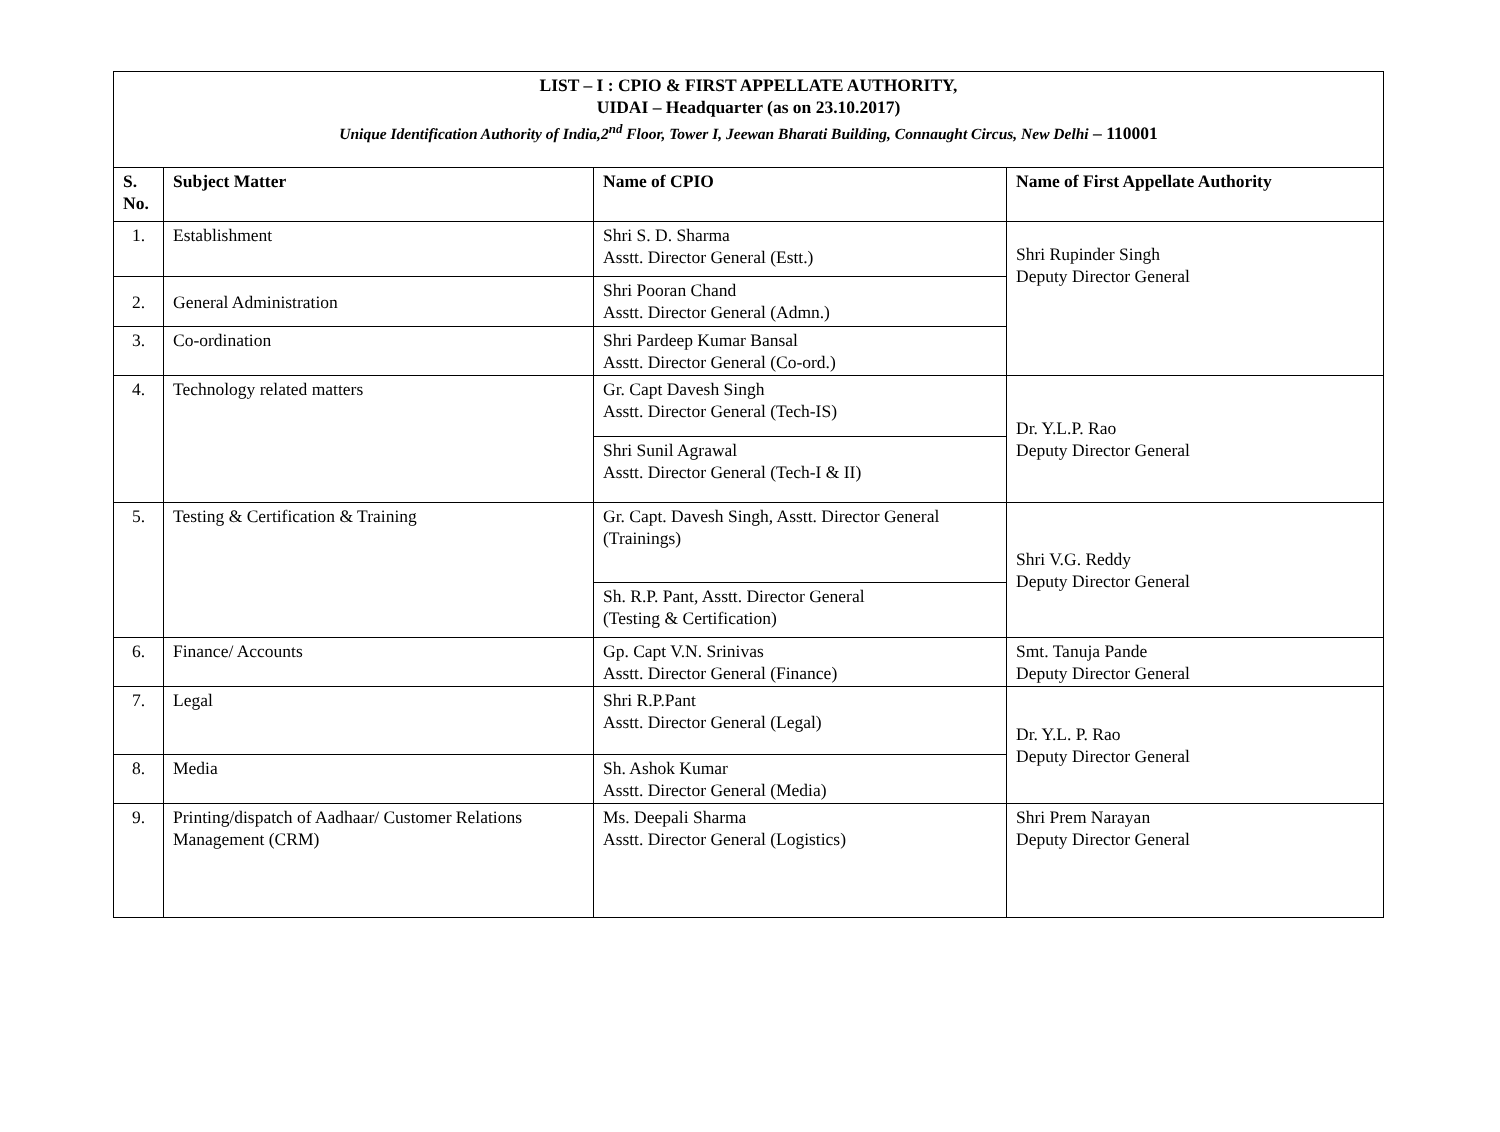| LIST – I : CPIO & FIRST APPELLATE AUTHORITY, UIDAI – Headquarter (as on 23.10.2017) Unique Identification Authority of India,2<sup>nd</sup> Floor, Tower I, Jeewan Bharati Building, Connaught Circus, New Delhi – 110001 | | | |
| S. No. | Subject Matter | Name of CPIO | Name of First Appellate Authority |
| 1. | Establishment | Shri S. D. Sharma Asstt. Director General (Estt.) | Shri Rupinder Singh Deputy Director General |
| 2. | General Administration | Shri Pooran Chand Asstt. Director General (Admn.) | |
| 3. | Co-ordination | Shri Pardeep Kumar Bansal Asstt. Director General (Co-ord.) | |
| 4. | Technology related matters | Gr. Capt Davesh Singh Asstt. Director General (Tech-IS) | Dr. Y.L.P. Rao Deputy Director General |
| | | Shri Sunil Agrawal Asstt. Director General (Tech-I & II) | |
| 5. | Testing & Certification & Training | Gr. Capt. Davesh Singh, Asstt. Director General (Trainings) | Shri V.G. Reddy Deputy Director General |
| | | Sh. R.P. Pant, Asstt. Director General (Testing & Certification) | |
| 6. | Finance/ Accounts | Gp. Capt V.N. Srinivas Asstt. Director General (Finance) | Smt. Tanuja Pande Deputy Director General |
| 7. | Legal | Shri R.P.Pant Asstt. Director General (Legal) | Dr. Y.L. P. Rao Deputy Director General |
| 8. | Media | Sh. Ashok Kumar Asstt. Director General (Media) | |
| 9. | Printing/dispatch of Aadhaar/ Customer Relations Management (CRM) | Ms. Deepali Sharma Asstt. Director General (Logistics) | Shri Prem Narayan Deputy Director General |